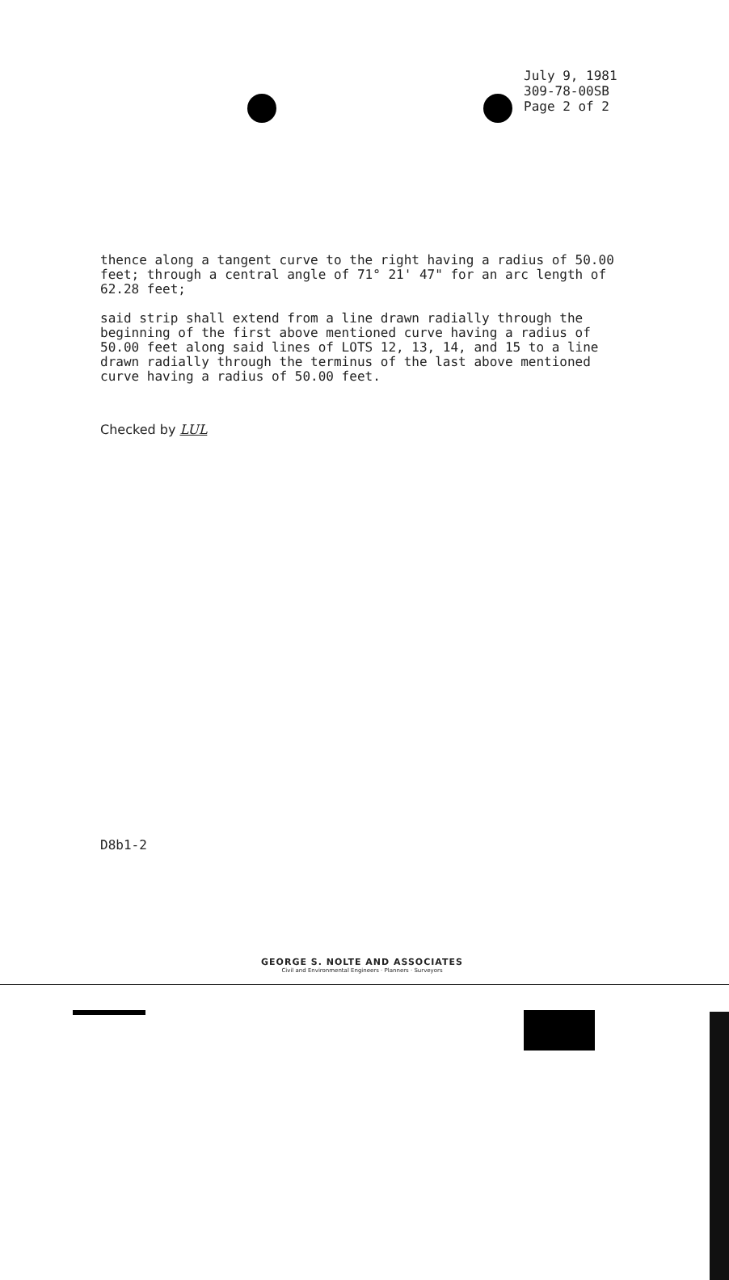July 9, 1981
309-78-00SB
Page 2 of 2
thence along a tangent curve to the right having a radius of 50.00 feet; through a central angle of 71° 21' 47" for an arc length of 62.28 feet;
said strip shall extend from a line drawn radially through the beginning of the first above mentioned curve having a radius of 50.00 feet along said lines of LOTS 12, 13, 14, and 15 to a line drawn radially through the terminus of the last above mentioned curve having a radius of 50.00 feet.
Checked by LUL
D8b1-2
GEORGE S. NOLTE AND ASSOCIATES
Civil and Environmental Engineers · Planners · Surveyors